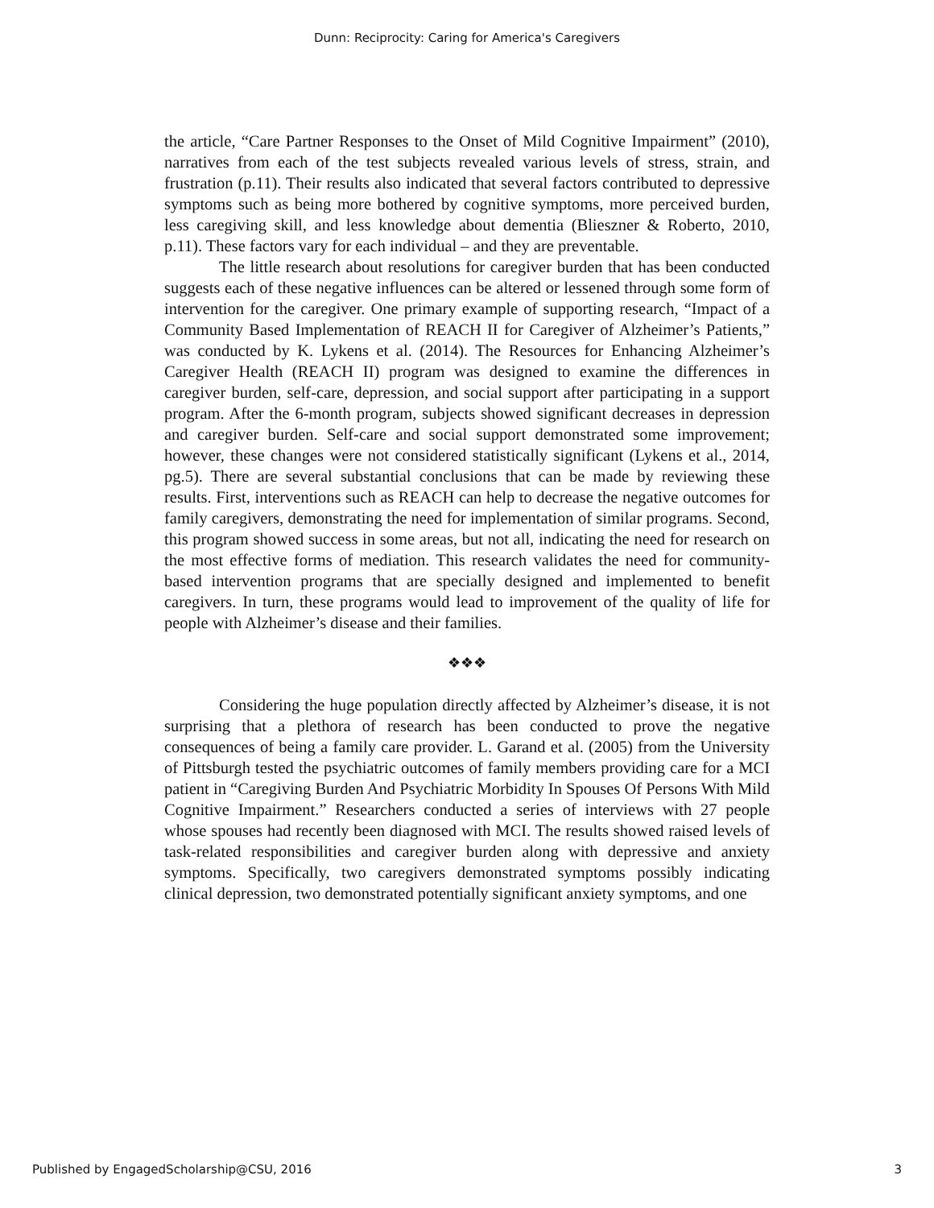Dunn: Reciprocity: Caring for America's Caregivers
the article, “Care Partner Responses to the Onset of Mild Cognitive Impairment” (2010), narratives from each of the test subjects revealed various levels of stress, strain, and frustration (p.11). Their results also indicated that several factors contributed to depressive symptoms such as being more bothered by cognitive symptoms, more perceived burden, less caregiving skill, and less knowledge about dementia (Blieszner & Roberto, 2010, p.11). These factors vary for each individual – and they are preventable.
The little research about resolutions for caregiver burden that has been conducted suggests each of these negative influences can be altered or lessened through some form of intervention for the caregiver. One primary example of supporting research, “Impact of a Community Based Implementation of REACH II for Caregiver of Alzheimer’s Patients,” was conducted by K. Lykens et al. (2014). The Resources for Enhancing Alzheimer’s Caregiver Health (REACH II) program was designed to examine the differences in caregiver burden, self-care, depression, and social support after participating in a support program. After the 6-month program, subjects showed significant decreases in depression and caregiver burden. Self-care and social support demonstrated some improvement; however, these changes were not considered statistically significant (Lykens et al., 2014, pg.5). There are several substantial conclusions that can be made by reviewing these results. First, interventions such as REACH can help to decrease the negative outcomes for family caregivers, demonstrating the need for implementation of similar programs. Second, this program showed success in some areas, but not all, indicating the need for research on the most effective forms of mediation. This research validates the need for community-based intervention programs that are specially designed and implemented to benefit caregivers. In turn, these programs would lead to improvement of the quality of life for people with Alzheimer’s disease and their families.
❖❖❖
Considering the huge population directly affected by Alzheimer’s disease, it is not surprising that a plethora of research has been conducted to prove the negative consequences of being a family care provider. L. Garand et al. (2005) from the University of Pittsburgh tested the psychiatric outcomes of family members providing care for a MCI patient in “Caregiving Burden And Psychiatric Morbidity In Spouses Of Persons With Mild Cognitive Impairment.” Researchers conducted a series of interviews with 27 people whose spouses had recently been diagnosed with MCI. The results showed raised levels of task-related responsibilities and caregiver burden along with depressive and anxiety symptoms. Specifically, two caregivers demonstrated symptoms possibly indicating clinical depression, two demonstrated potentially significant anxiety symptoms, and one
Published by EngagedScholarship@CSU, 2016 3